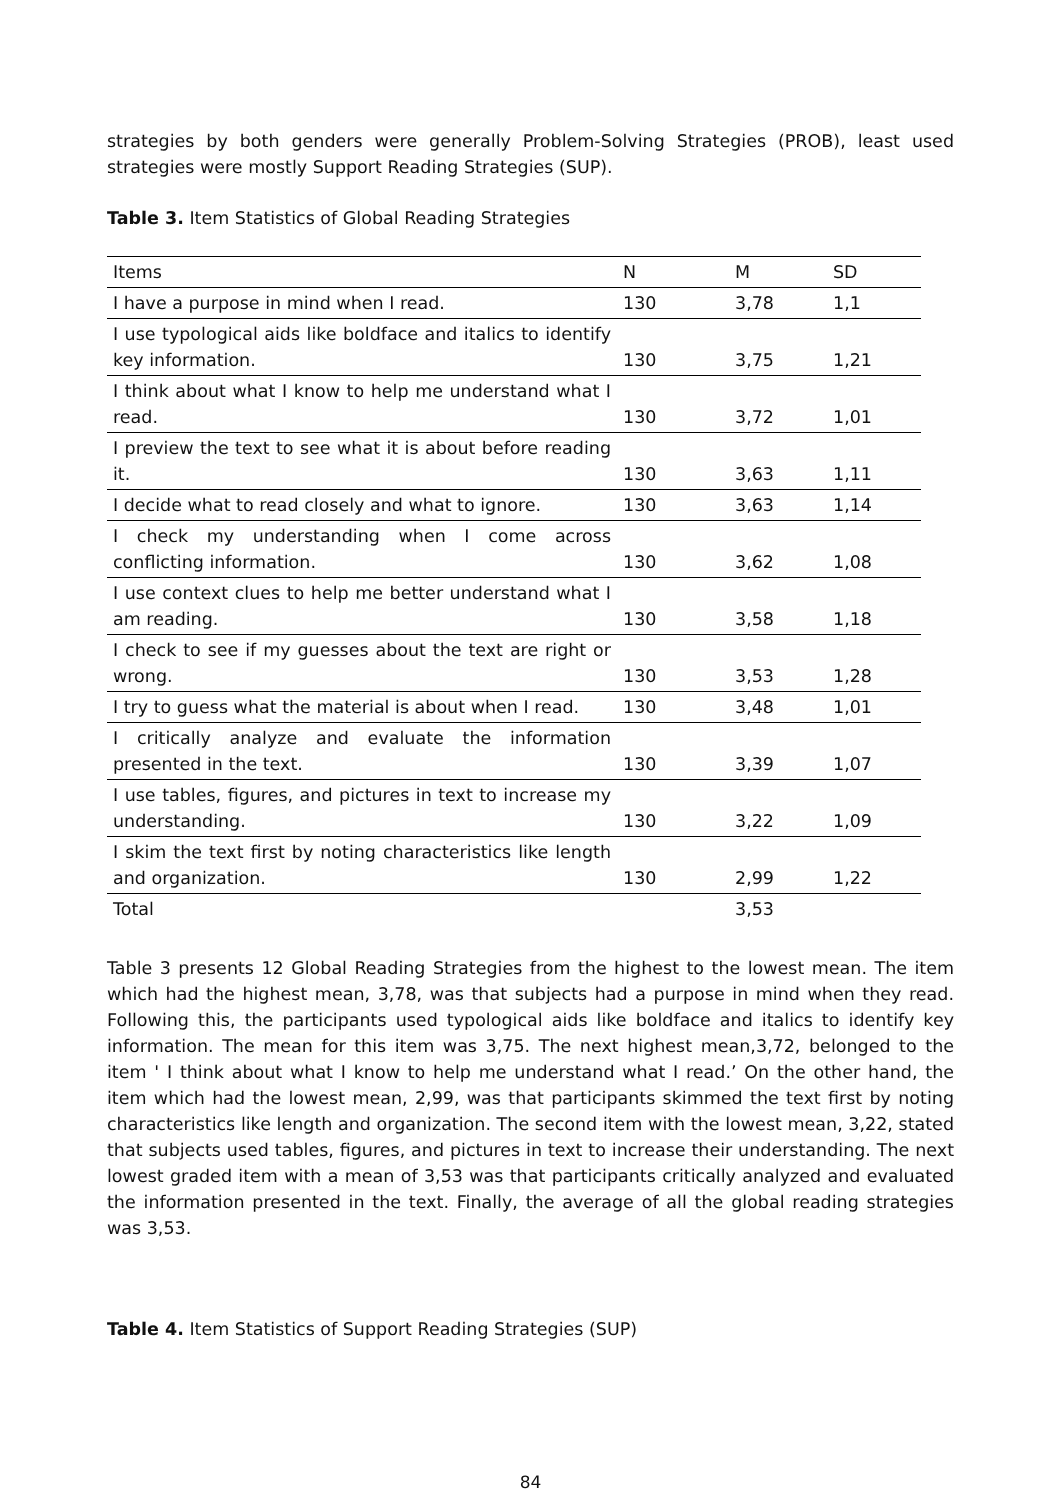strategies by both genders were generally Problem-Solving Strategies (PROB), least used strategies were mostly Support Reading Strategies (SUP).
Table 3. Item Statistics of Global Reading Strategies
| Items | N | M | SD |
| I have a purpose in mind when I read. | 130 | 3,78 | 1,1 |
| I use typological aids like boldface and italics to identify key information. | 130 | 3,75 | 1,21 |
| I think about what I know to help me understand what I read. | 130 | 3,72 | 1,01 |
| I preview the text to see what it is about before reading it. | 130 | 3,63 | 1,11 |
| I decide what to read closely and what to ignore. | 130 | 3,63 | 1,14 |
| I check my understanding when I come across conflicting information. | 130 | 3,62 | 1,08 |
| I use context clues to help me better understand what I am reading. | 130 | 3,58 | 1,18 |
| I check to see if my guesses about the text are right or wrong. | 130 | 3,53 | 1,28 |
| I try to guess what the material is about when I read. | 130 | 3,48 | 1,01 |
| I critically analyze and evaluate the information presented in the text. | 130 | 3,39 | 1,07 |
| I use tables, figures, and pictures in text to increase my understanding. | 130 | 3,22 | 1,09 |
| I skim the text first by noting characteristics like length and organization. | 130 | 2,99 | 1,22 |
| Total | | 3,53 | |
Table 3 presents 12 Global Reading Strategies from the highest to the lowest mean. The item which had the highest mean, 3,78, was that subjects had a purpose in mind when they read. Following this, the participants used typological aids like boldface and italics to identify key information. The mean for this item was 3,75. The next highest mean,3,72, belonged to the item ' I think about what I know to help me understand what I read.’ On the other hand, the item which had the lowest mean, 2,99, was that participants skimmed the text first by noting characteristics like length and organization. The second item with the lowest mean, 3,22, stated that subjects used tables, figures, and pictures in text to increase their understanding. The next lowest graded item with a mean of 3,53 was that participants critically analyzed and evaluated the information presented in the text. Finally, the average of all the global reading strategies was 3,53.
Table 4. Item Statistics of Support Reading Strategies (SUP)
84